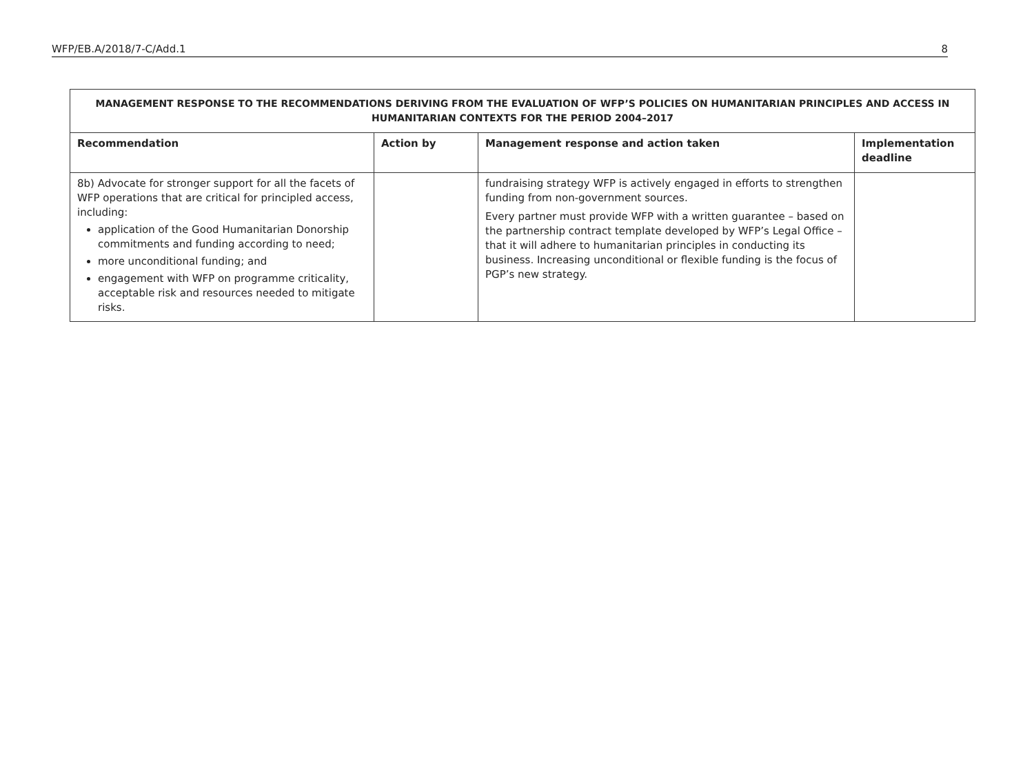WFP/EB.A/2018/7-C/Add.1 8
| MANAGEMENT RESPONSE TO THE RECOMMENDATIONS DERIVING FROM THE EVALUATION OF WFP’S POLICIES ON HUMANITARIAN PRINCIPLES AND ACCESS IN HUMANITARIAN CONTEXTS FOR THE PERIOD 2004–2017 | | | |
| Recommendation | Action by | Management response and action taken | Implementation deadline |
| 8b) Advocate for stronger support for all the facets of WFP operations that are critical for principled access, including: application of the Good Humanitarian Donorship commitments and funding according to need; more unconditional funding; and engagement with WFP on programme criticality, acceptable risk and resources needed to mitigate risks. | | fundraising strategy WFP is actively engaged in efforts to strengthen funding from non-government sources. Every partner must provide WFP with a written guarantee – based on the partnership contract template developed by WFP’s Legal Office – that it will adhere to humanitarian principles in conducting its business. Increasing unconditional or flexible funding is the focus of PGP’s new strategy. | |